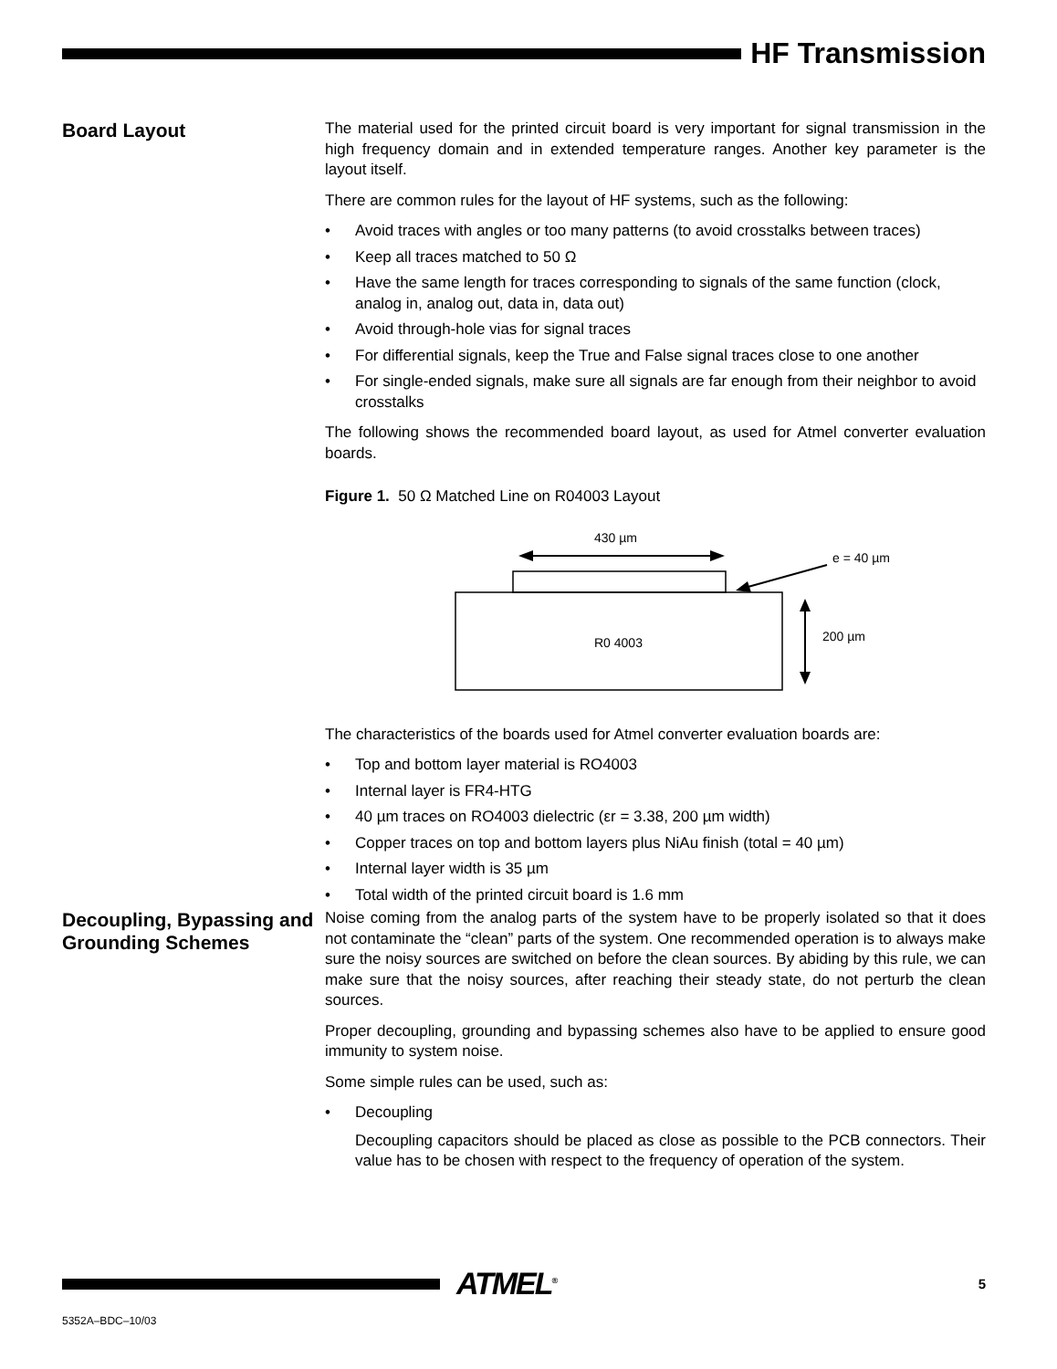HF Transmission
Board Layout
The material used for the printed circuit board is very important for signal transmission in the high frequency domain and in extended temperature ranges. Another key parameter is the layout itself.
There are common rules for the layout of HF systems, such as the following:
• Avoid traces with angles or too many patterns (to avoid crosstalks between traces)
• Keep all traces matched to 50 Ω
• Have the same length for traces corresponding to signals of the same function (clock, analog in, analog out, data in, data out)
• Avoid through-hole vias for signal traces
• For differential signals, keep the True and False signal traces close to one another
• For single-ended signals, make sure all signals are far enough from their neighbor to avoid crosstalks
The following shows the recommended board layout, as used for Atmel converter evaluation boards.
Figure 1. 50 Ω Matched Line on R04003 Layout
430 µm
R0 4003
e = 40 µm
200 µm
The characteristics of the boards used for Atmel converter evaluation boards are:
• Top and bottom layer material is RO4003
• Internal layer is FR4-HTG
• 40 µm traces on RO4003 dielectric (εr = 3.38, 200 µm width)
• Copper traces on top and bottom layers plus NiAu finish (total = 40 µm)
• Internal layer width is 35 µm
• Total width of the printed circuit board is 1.6 mm
Decoupling, Bypassing and Grounding Schemes
Noise coming from the analog parts of the system have to be properly isolated so that it does not contaminate the “clean” parts of the system. One recommended operation is to always make sure the noisy sources are switched on before the clean sources. By abiding by this rule, we can make sure that the noisy sources, after reaching their steady state, do not perturb the clean sources.
Proper decoupling, grounding and bypassing schemes also have to be applied to ensure good immunity to system noise.
Some simple rules can be used, such as:
• Decoupling
Decoupling capacitors should be placed as close as possible to the PCB connectors. Their value has to be chosen with respect to the frequency of operation of the system.
ATMEL<sup>®</sup>
5
5352A–BDC–10/03